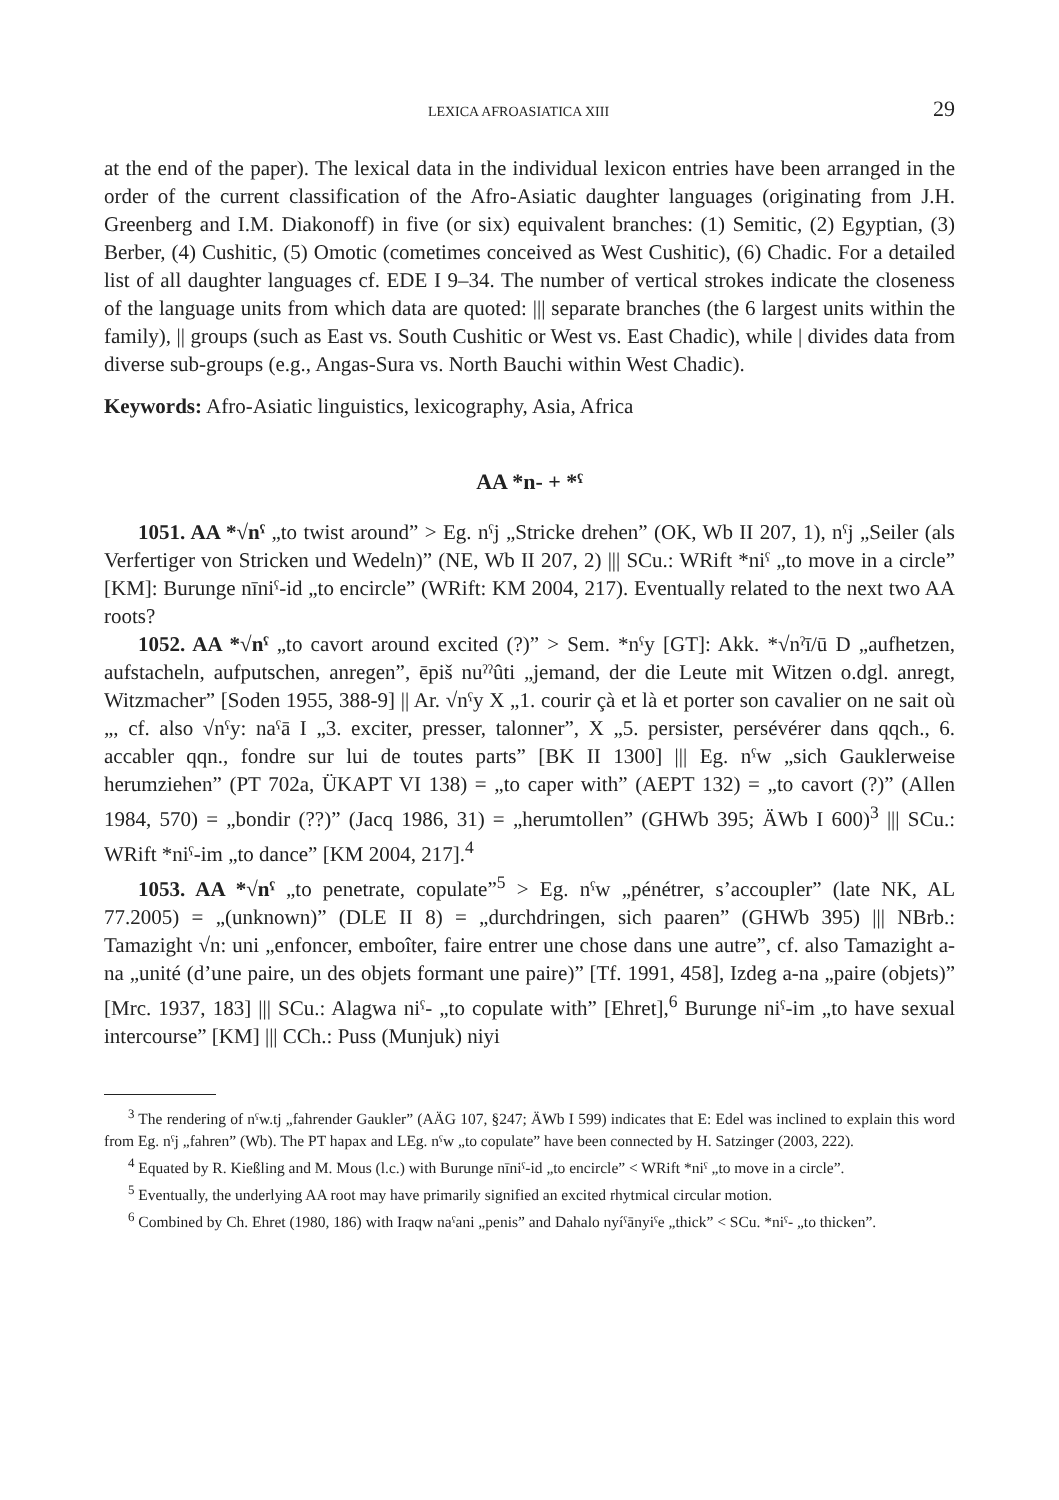LEXICA AFROASIATICA XIII 29
at the end of the paper). The lexical data in the individual lexicon entries have been arranged in the order of the current classification of the Afro-Asiatic daughter languages (originating from J.H. Greenberg and I.M. Diakonoff) in five (or six) equivalent branches: (1) Semitic, (2) Egyptian, (3) Berber, (4) Cushitic, (5) Omotic (cometimes conceived as West Cushitic), (6) Chadic. For a detailed list of all daughter languages cf. EDE I 9–34. The number of vertical strokes indicate the closeness of the language units from which data are quoted: ||| separate branches (the 6 largest units within the family), || groups (such as East vs. South Cushitic or West vs. East Chadic), while | divides data from diverse sub-groups (e.g., Angas-Sura vs. North Bauchi within West Chadic).
Keywords: Afro-Asiatic linguistics, lexicography, Asia, Africa
AA *n- + *ˁ
1051. AA *√nˁ „to twist around” > Eg. nˁj „Stricke drehen” (OK, Wb II 207, 1), nˁj „Seiler (als Verfertiger von Stricken und Wedeln)” (NE, Wb II 207, 2) ||| SCu.: WRift *niˁ „to move in a circle” [KM]: Burunge nīniˁ-id „to encircle” (WRift: KM 2004, 217). Eventually related to the next two AA roots?
1052. AA *√nˁ „to cavort around excited (?)” > Sem. *nˁy [GT]: Akk. *√nˀī/ū D „aufhetzen, aufstacheln, aufputschen, anregen”, ēpiš nuˀˀûti „jemand, der die Leute mit Witzen o.dgl. anregt, Witzmacher” [Soden 1955, 388-9] || Ar. √nˁy X „1. courir çà et là et porter son cavalier on ne sait où „, cf. also √nˁy: naˁā I „3. exciter, presser, talonner”, X „5. persister, persévérer dans qqch., 6. accabler qqn., fondre sur lui de toutes parts” [BK II 1300] ||| Eg. nˁw „sich Gauklerweise herumziehen” (PT 702a, ÜKAPT VI 138) = „to caper with” (AEPT 132) = „to cavort (?)” (Allen 1984, 570) = „bondir (??)” (Jacq 1986, 31) = „herumtollen” (GHWb 395; ÄWb I 600)<sup>3</sup> ||| SCu.: WRift *niˁ-im „to dance” [KM 2004, 217].<sup>4</sup>
1053. AA *√nˁ „to penetrate, copulate”<sup>5</sup> > Eg. nˁw „pénétrer, s’accoupler” (late NK, AL 77.2005) = „(unknown)” (DLE II 8) = „durchdringen, sich paaren” (GHWb 395) ||| NBrb.: Tamazight √n: uni „enfoncer, emboîter, faire entrer une chose dans une autre”, cf. also Tamazight a-na „unité (d’une paire, un des objets formant une paire)” [Tf. 1991, 458], Izdeg a-na „paire (objets)” [Mrc. 1937, 183] ||| SCu.: Alagwa niˁ- „to copulate with” [Ehret],<sup>6</sup> Burunge niˁ-im „to have sexual intercourse” [KM] ||| CCh.: Puss (Munjuk) niyi
<sup>3</sup> The rendering of nˁw.tj „fahrender Gaukler” (AÄG 107, §247; ÄWb I 599) indicates that E: Edel was inclined to explain this word from Eg. nˁj „fahren” (Wb). The PT hapax and LEg. nˁw „to copulate” have been connected by H. Satzinger (2003, 222).
<sup>4</sup> Equated by R. Kießling and M. Mous (l.c.) with Burunge nīniˁ-id „to encircle” < WRift *niˁ „to move in a circle”.
<sup>5</sup> Eventually, the underlying AA root may have primarily signified an excited rhytmical circular motion.
<sup>6</sup> Combined by Ch. Ehret (1980, 186) with Iraqw naˁani „penis” and Dahalo nyíˁānyiˁe „thick” < SCu. *niˁ- „to thicken”.